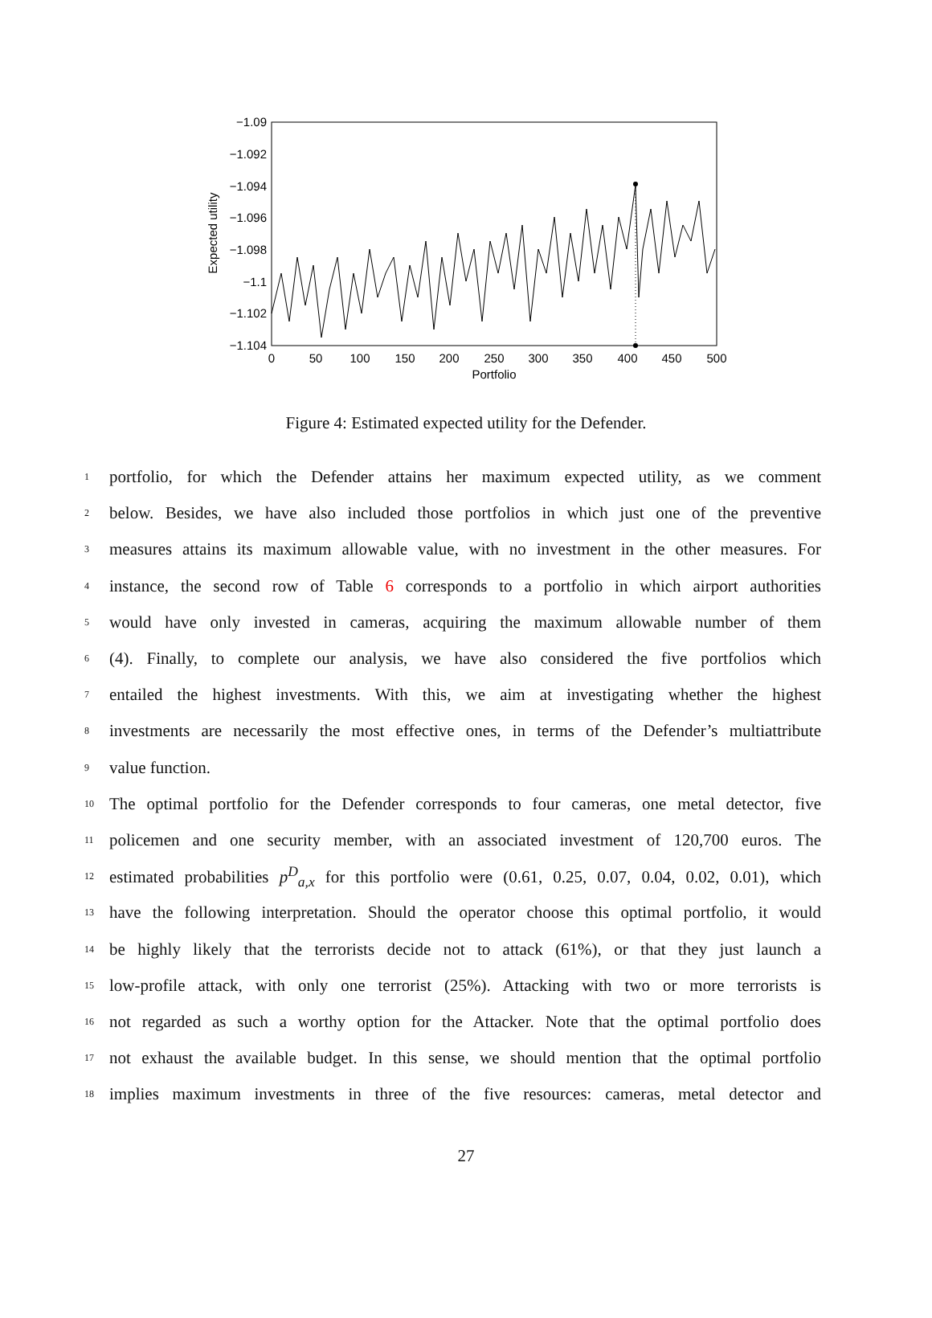−1.09
−1.092
−1.094
−1.096
−1.098
−1.1
−1.102
−1.104
0
50
100
150
200
250
300
350
400
450
500
Portfolio
Expected utility
Figure 4: Estimated expected utility for the Defender.
1 portfolio, for which the Defender attains her maximum expected utility, as we comment
2 below. Besides, we have also included those portfolios in which just one of the preventive
3 measures attains its maximum allowable value, with no investment in the other measures. For
4 instance, the second row of Table 6 corresponds to a portfolio in which airport authorities
5 would have only invested in cameras, acquiring the maximum allowable number of them
6 (4). Finally, to complete our analysis, we have also considered the five portfolios which
7 entailed the highest investments. With this, we aim at investigating whether the highest
8 investments are necessarily the most effective ones, in terms of the Defender’s multiattribute
9 value function.
10 The optimal portfolio for the Defender corresponds to four cameras, one metal detector, five
11 policemen and one security member, with an associated investment of 120,700 euros. The
12 estimated probabilities p<sup>D</sup><sub>a,x</sub> for this portfolio were (0.61, 0.25, 0.07, 0.04, 0.02, 0.01), which
13 have the following interpretation. Should the operator choose this optimal portfolio, it would
14 be highly likely that the terrorists decide not to attack (61%), or that they just launch a
15 low-profile attack, with only one terrorist (25%). Attacking with two or more terrorists is
16 not regarded as such a worthy option for the Attacker. Note that the optimal portfolio does
17 not exhaust the available budget. In this sense, we should mention that the optimal portfolio
18 implies maximum investments in three of the five resources: cameras, metal detector and
27